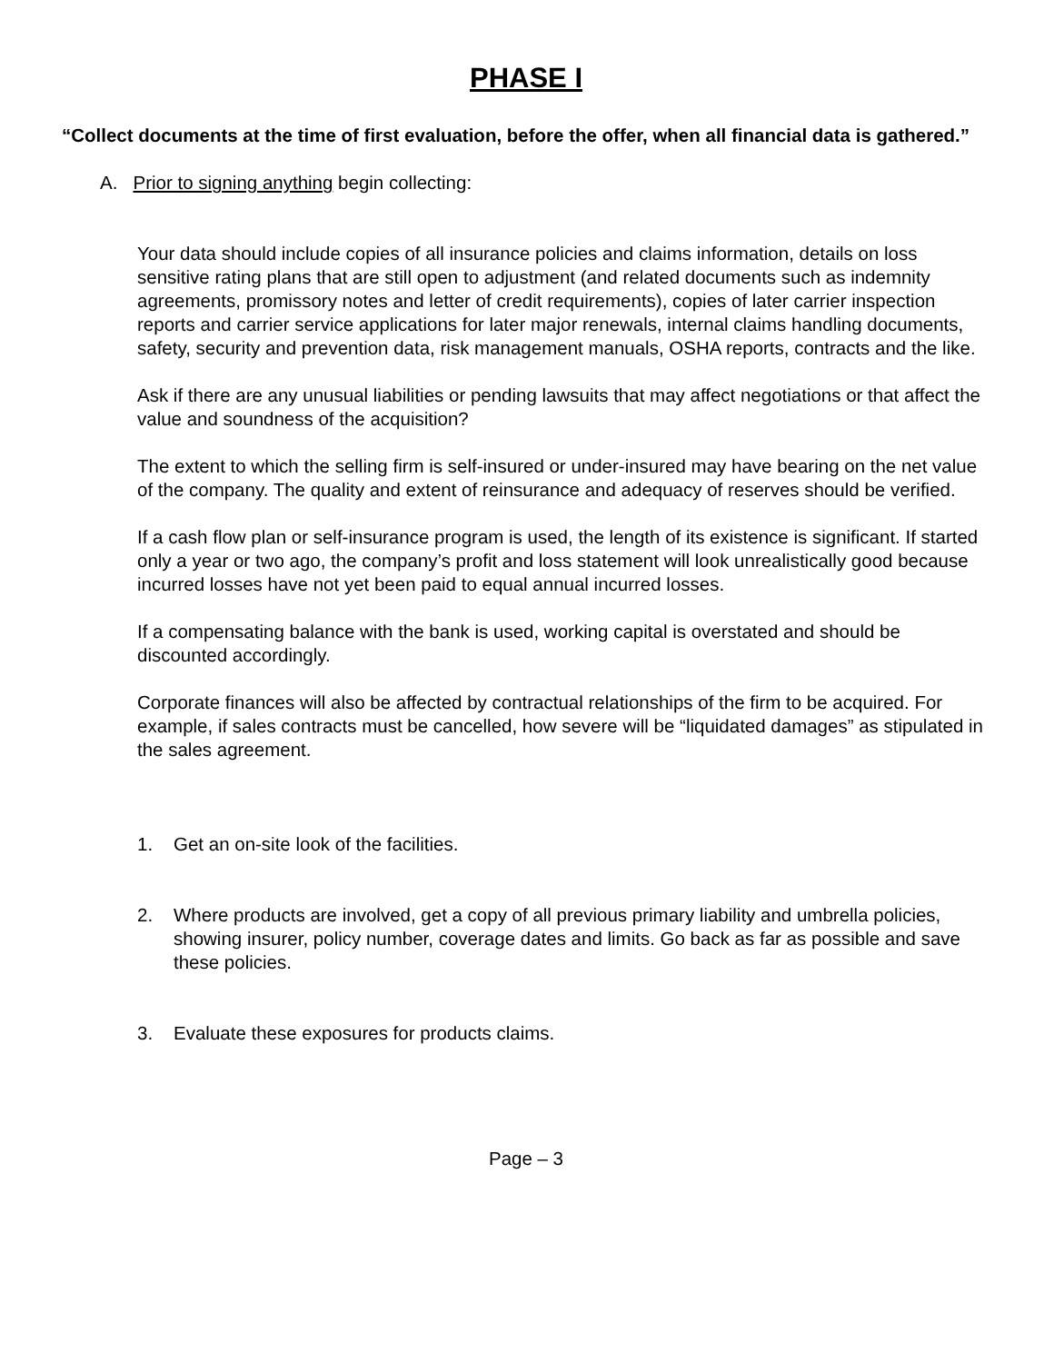PHASE I
“Collect documents at the time of first evaluation, before the offer, when all financial data is gathered.”
A. Prior to signing anything begin collecting:
Your data should include copies of all insurance policies and claims information, details on loss sensitive rating plans that are still open to adjustment (and related documents such as indemnity agreements, promissory notes and letter of credit requirements), copies of later carrier inspection reports and carrier service applications for later major renewals, internal claims handling documents, safety, security and prevention data, risk management manuals, OSHA reports, contracts and the like.
Ask if there are any unusual liabilities or pending lawsuits that may affect negotiations or that affect the value and soundness of the acquisition?
The extent to which the selling firm is self-insured or under-insured may have bearing on the net value of the company. The quality and extent of reinsurance and adequacy of reserves should be verified.
If a cash flow plan or self-insurance program is used, the length of its existence is significant. If started only a year or two ago, the company’s profit and loss statement will look unrealistically good because incurred losses have not yet been paid to equal annual incurred losses.
If a compensating balance with the bank is used, working capital is overstated and should be discounted accordingly.
Corporate finances will also be affected by contractual relationships of the firm to be acquired. For example, if sales contracts must be cancelled, how severe will be “liquidated damages” as stipulated in the sales agreement.
1. Get an on-site look of the facilities.
2. Where products are involved, get a copy of all previous primary liability and umbrella policies, showing insurer, policy number, coverage dates and limits. Go back as far as possible and save these policies.
3. Evaluate these exposures for products claims.
Page – 3